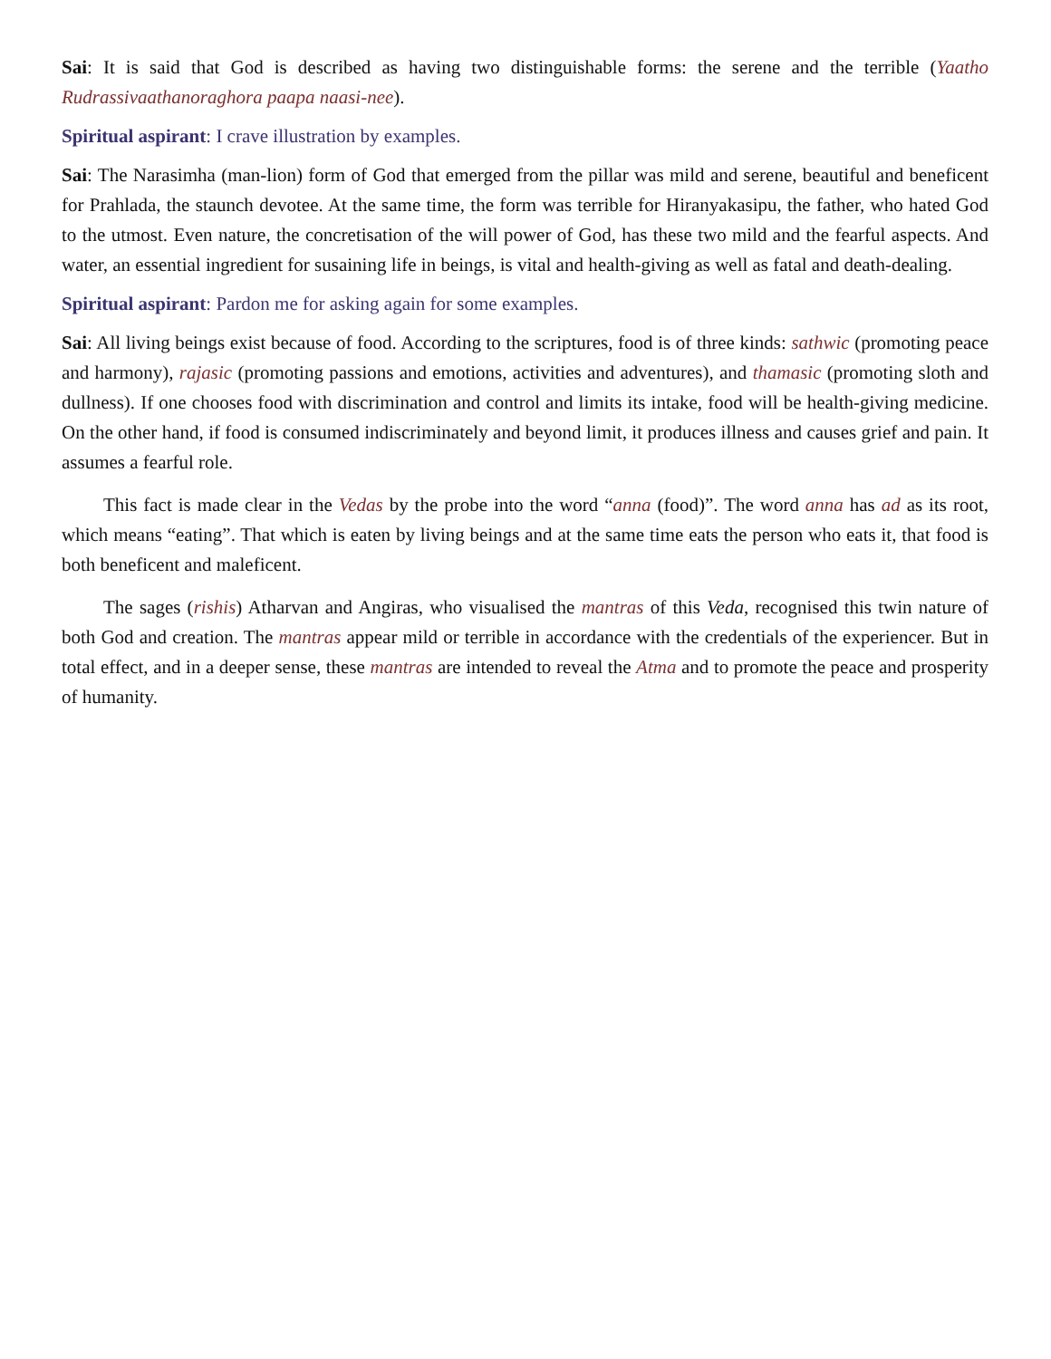Sai: It is said that God is described as having two distinguishable forms: the serene and the terrible (Yaatho Rudrassivaathanoraghora paapa naasi-nee).
Spiritual aspirant: I crave illustration by examples.
Sai: The Narasimha (man-lion) form of God that emerged from the pillar was mild and serene, beautiful and beneficent for Prahlada, the staunch devotee. At the same time, the form was terrible for Hiranyakasipu, the father, who hated God to the utmost. Even nature, the concretisation of the will power of God, has these two mild and the fearful aspects. And water, an essential ingredient for susaining life in beings, is vital and health-giving as well as fatal and death-dealing.
Spiritual aspirant: Pardon me for asking again for some examples.
Sai: All living beings exist because of food. According to the scriptures, food is of three kinds: sathwic (promoting peace and harmony), rajasic (promoting passions and emotions, activities and adventures), and thamasic (promoting sloth and dullness). If one chooses food with discrimination and control and limits its intake, food will be health-giving medicine. On the other hand, if food is consumed indiscriminately and beyond limit, it produces illness and causes grief and pain. It assumes a fearful role.
This fact is made clear in the Vedas by the probe into the word “anna (food)”. The word anna has ad as its root, which means “eating”. That which is eaten by living beings and at the same time eats the person who eats it, that food is both beneficent and maleficent.
The sages (rishis) Atharvan and Angiras, who visualised the mantras of this Veda, recognised this twin nature of both God and creation. The mantras appear mild or terrible in accordance with the credentials of the experiencer. But in total effect, and in a deeper sense, these mantras are intended to reveal the Atma and to promote the peace and prosperity of humanity.